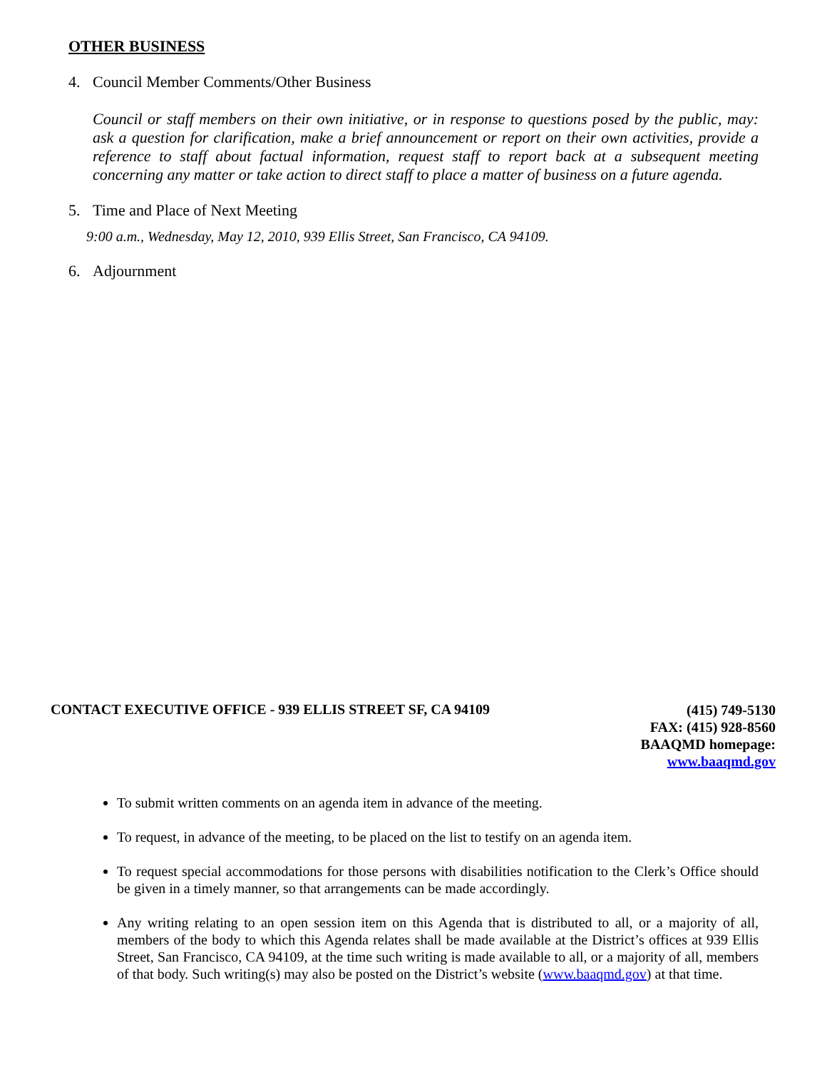OTHER BUSINESS
4. Council Member Comments/Other Business
Council or staff members on their own initiative, or in response to questions posed by the public, may: ask a question for clarification, make a brief announcement or report on their own activities, provide a reference to staff about factual information, request staff to report back at a subsequent meeting concerning any matter or take action to direct staff to place a matter of business on a future agenda.
5. Time and Place of Next Meeting
9:00 a.m., Wednesday, May 12, 2010, 939 Ellis Street, San Francisco, CA 94109.
6. Adjournment
CONTACT EXECUTIVE OFFICE - 939 ELLIS STREET SF, CA 94109
(415) 749-5130
FAX: (415) 928-8560
BAAQMD homepage:
www.baaqmd.gov
To submit written comments on an agenda item in advance of the meeting.
To request, in advance of the meeting, to be placed on the list to testify on an agenda item.
To request special accommodations for those persons with disabilities notification to the Clerk’s Office should be given in a timely manner, so that arrangements can be made accordingly.
Any writing relating to an open session item on this Agenda that is distributed to all, or a majority of all, members of the body to which this Agenda relates shall be made available at the District’s offices at 939 Ellis Street, San Francisco, CA 94109, at the time such writing is made available to all, or a majority of all, members of that body. Such writing(s) may also be posted on the District’s website (www.baaqmd.gov) at that time.